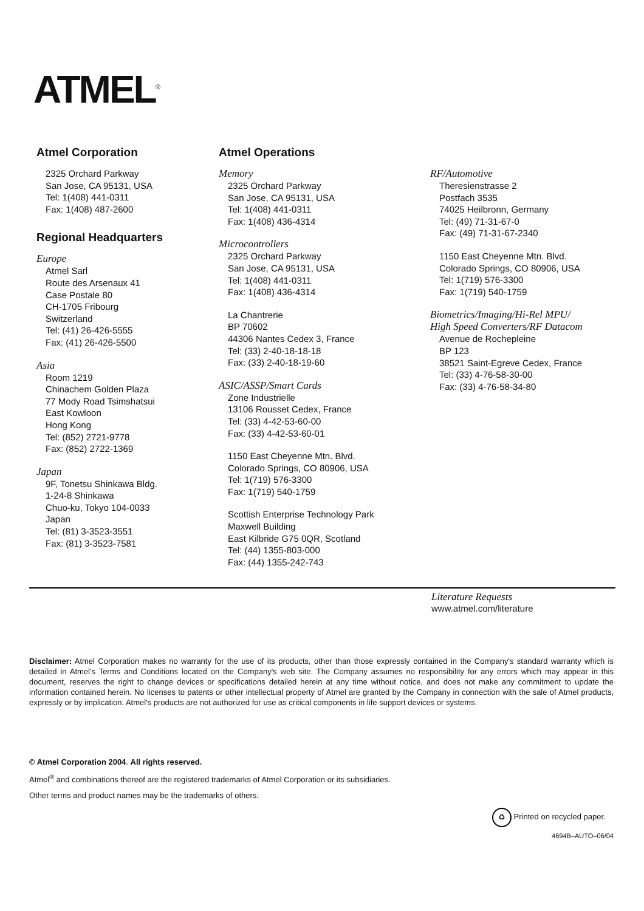ATMEL<sup>®</sup>
Atmel Corporation
2325 Orchard Parkway
San Jose, CA 95131, USA
Tel: 1(408) 441-0311
Fax: 1(408) 487-2600
Regional Headquarters
Europe
Atmel Sarl
Route des Arsenaux 41
Case Postale 80
CH-1705 Fribourg
Switzerland
Tel: (41) 26-426-5555
Fax: (41) 26-426-5500
Asia
Room 1219
Chinachem Golden Plaza
77 Mody Road Tsimshatsui
East Kowloon
Hong Kong
Tel: (852) 2721-9778
Fax: (852) 2722-1369
Japan
9F, Tonetsu Shinkawa Bldg.
1-24-8 Shinkawa
Chuo-ku, Tokyo 104-0033
Japan
Tel: (81) 3-3523-3551
Fax: (81) 3-3523-7581
Atmel Operations
Memory
2325 Orchard Parkway
San Jose, CA 95131, USA
Tel: 1(408) 441-0311
Fax: 1(408) 436-4314
Microcontrollers
2325 Orchard Parkway
San Jose, CA 95131, USA
Tel: 1(408) 441-0311
Fax: 1(408) 436-4314
La Chantrerie
BP 70602
44306 Nantes Cedex 3, France
Tel: (33) 2-40-18-18-18
Fax: (33) 2-40-18-19-60
ASIC/ASSP/Smart Cards
Zone Industrielle
13106 Rousset Cedex, France
Tel: (33) 4-42-53-60-00
Fax: (33) 4-42-53-60-01
1150 East Cheyenne Mtn. Blvd.
Colorado Springs, CO 80906, USA
Tel: 1(719) 576-3300
Fax: 1(719) 540-1759
Scottish Enterprise Technology Park
Maxwell Building
East Kilbride G75 0QR, Scotland
Tel: (44) 1355-803-000
Fax: (44) 1355-242-743
RF/Automotive
Theresienstrasse 2
Postfach 3535
74025 Heilbronn, Germany
Tel: (49) 71-31-67-0
Fax: (49) 71-31-67-2340
1150 East Cheyenne Mtn. Blvd.
Colorado Springs, CO 80906, USA
Tel: 1(719) 576-3300
Fax: 1(719) 540-1759
Biometrics/Imaging/Hi-Rel MPU/
High Speed Converters/RF Datacom
Avenue de Rochepleine
BP 123
38521 Saint-Egreve Cedex, France
Tel: (33) 4-76-58-30-00
Fax: (33) 4-76-58-34-80
Literature Requests
www.atmel.com/literature
Disclaimer: Atmel Corporation makes no warranty for the use of its products, other than those expressly contained in the Company's standard warranty which is detailed in Atmel's Terms and Conditions located on the Company's web site. The Company assumes no responsibility for any errors which may appear in this document, reserves the right to change devices or specifications detailed herein at any time without notice, and does not make any commitment to update the information contained herein. No licenses to patents or other intellectual property of Atmel are granted by the Company in connection with the sale of Atmel products, expressly or by implication. Atmel's products are not authorized for use as critical components in life support devices or systems.
© Atmel Corporation 2004. All rights reserved.
Atmel<sup>®</sup> and combinations thereof are the registered trademarks of Atmel Corporation or its subsidiaries.
Other terms and product names may be the trademarks of others.
♻ Printed on recycled paper.
4694B–AUTO–06/04